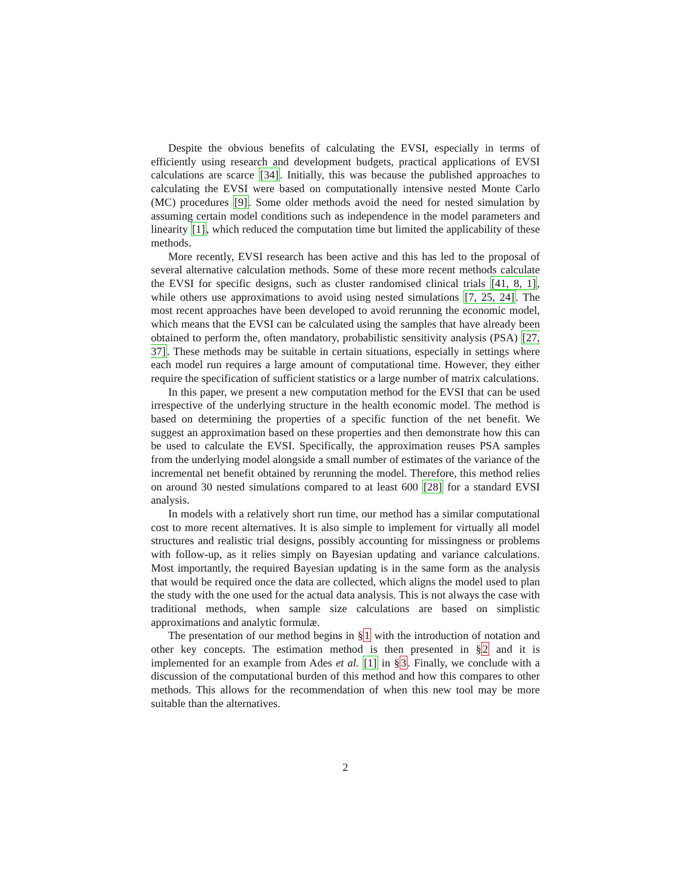Despite the obvious benefits of calculating the EVSI, especially in terms of efficiently using research and development budgets, practical applications of EVSI calculations are scarce [34]. Initially, this was because the published approaches to calculating the EVSI were based on computationally intensive nested Monte Carlo (MC) procedures [9]. Some older methods avoid the need for nested simulation by assuming certain model conditions such as independence in the model parameters and linearity [1], which reduced the computation time but limited the applicability of these methods.
More recently, EVSI research has been active and this has led to the proposal of several alternative calculation methods. Some of these more recent methods calculate the EVSI for specific designs, such as cluster randomised clinical trials [41, 8, 1], while others use approximations to avoid using nested simulations [7, 25, 24]. The most recent approaches have been developed to avoid rerunning the economic model, which means that the EVSI can be calculated using the samples that have already been obtained to perform the, often mandatory, probabilistic sensitivity analysis (PSA) [27, 37]. These methods may be suitable in certain situations, especially in settings where each model run requires a large amount of computational time. However, they either require the specification of sufficient statistics or a large number of matrix calculations.
In this paper, we present a new computation method for the EVSI that can be used irrespective of the underlying structure in the health economic model. The method is based on determining the properties of a specific function of the net benefit. We suggest an approximation based on these properties and then demonstrate how this can be used to calculate the EVSI. Specifically, the approximation reuses PSA samples from the underlying model alongside a small number of estimates of the variance of the incremental net benefit obtained by rerunning the model. Therefore, this method relies on around 30 nested simulations compared to at least 600 [28] for a standard EVSI analysis.
In models with a relatively short run time, our method has a similar computational cost to more recent alternatives. It is also simple to implement for virtually all model structures and realistic trial designs, possibly accounting for missingness or problems with follow-up, as it relies simply on Bayesian updating and variance calculations. Most importantly, the required Bayesian updating is in the same form as the analysis that would be required once the data are collected, which aligns the model used to plan the study with the one used for the actual data analysis. This is not always the case with traditional methods, when sample size calculations are based on simplistic approximations and analytic formulæ.
The presentation of our method begins in §1 with the introduction of notation and other key concepts. The estimation method is then presented in §2 and it is implemented for an example from Ades et al. [1] in §3. Finally, we conclude with a discussion of the computational burden of this method and how this compares to other methods. This allows for the recommendation of when this new tool may be more suitable than the alternatives.
2